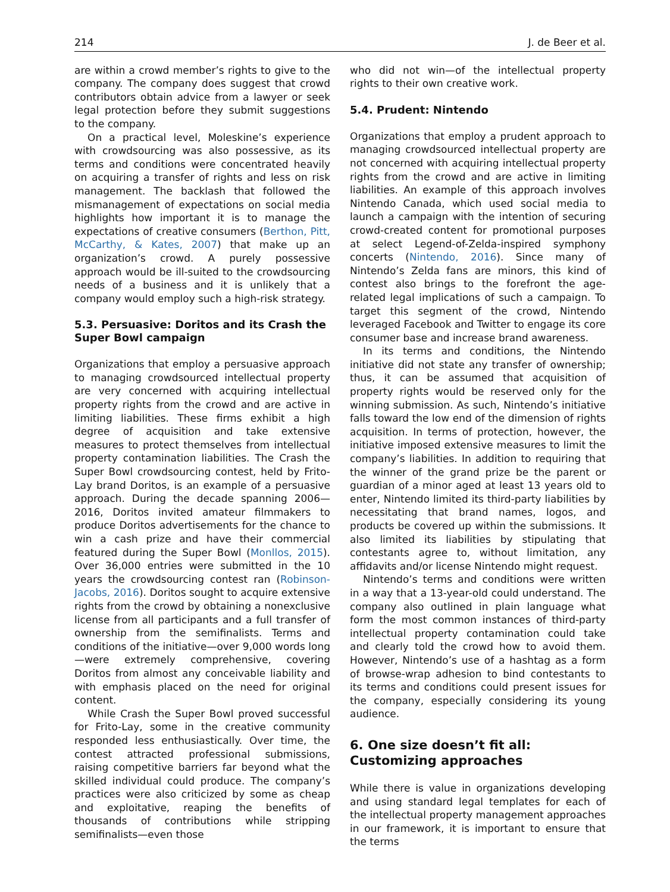214 J. de Beer et al.
are within a crowd member’s rights to give to the company. The company does suggest that crowd contributors obtain advice from a lawyer or seek legal protection before they submit suggestions to the company.
On a practical level, Moleskine’s experience with crowdsourcing was also possessive, as its terms and conditions were concentrated heavily on acquiring a transfer of rights and less on risk management. The backlash that followed the mismanagement of expectations on social media highlights how important it is to manage the expectations of creative consumers (Berthon, Pitt, McCarthy, & Kates, 2007) that make up an organization’s crowd. A purely possessive approach would be ill-suited to the crowdsourcing needs of a business and it is unlikely that a company would employ such a high-risk strategy.
5.3. Persuasive: Doritos and its Crash the Super Bowl campaign
Organizations that employ a persuasive approach to managing crowdsourced intellectual property are very concerned with acquiring intellectual property rights from the crowd and are active in limiting liabilities. These firms exhibit a high degree of acquisition and take extensive measures to protect themselves from intellectual property contamination liabilities. The Crash the Super Bowl crowdsourcing contest, held by Frito-Lay brand Doritos, is an example of a persuasive approach. During the decade spanning 2006—2016, Doritos invited amateur filmmakers to produce Doritos advertisements for the chance to win a cash prize and have their commercial featured during the Super Bowl (Monllos, 2015). Over 36,000 entries were submitted in the 10 years the crowdsourcing contest ran (Robinson-Jacobs, 2016). Doritos sought to acquire extensive rights from the crowd by obtaining a nonexclusive license from all participants and a full transfer of ownership from the semifinalists. Terms and conditions of the initiative—over 9,000 words long—were extremely comprehensive, covering Doritos from almost any conceivable liability and with emphasis placed on the need for original content.
While Crash the Super Bowl proved successful for Frito-Lay, some in the creative community responded less enthusiastically. Over time, the contest attracted professional submissions, raising competitive barriers far beyond what the skilled individual could produce. The company’s practices were also criticized by some as cheap and exploitative, reaping the benefits of thousands of contributions while stripping semifinalists—even those
who did not win—of the intellectual property rights to their own creative work.
5.4. Prudent: Nintendo
Organizations that employ a prudent approach to managing crowdsourced intellectual property are not concerned with acquiring intellectual property rights from the crowd and are active in limiting liabilities. An example of this approach involves Nintendo Canada, which used social media to launch a campaign with the intention of securing crowd-created content for promotional purposes at select Legend-of-Zelda-inspired symphony concerts (Nintendo, 2016). Since many of Nintendo’s Zelda fans are minors, this kind of contest also brings to the forefront the age-related legal implications of such a campaign. To target this segment of the crowd, Nintendo leveraged Facebook and Twitter to engage its core consumer base and increase brand awareness.
In its terms and conditions, the Nintendo initiative did not state any transfer of ownership; thus, it can be assumed that acquisition of property rights would be reserved only for the winning submission. As such, Nintendo’s initiative falls toward the low end of the dimension of rights acquisition. In terms of protection, however, the initiative imposed extensive measures to limit the company’s liabilities. In addition to requiring that the winner of the grand prize be the parent or guardian of a minor aged at least 13 years old to enter, Nintendo limited its third-party liabilities by necessitating that brand names, logos, and products be covered up within the submissions. It also limited its liabilities by stipulating that contestants agree to, without limitation, any affidavits and/or license Nintendo might request.
Nintendo’s terms and conditions were written in a way that a 13-year-old could understand. The company also outlined in plain language what form the most common instances of third-party intellectual property contamination could take and clearly told the crowd how to avoid them. However, Nintendo’s use of a hashtag as a form of browse-wrap adhesion to bind contestants to its terms and conditions could present issues for the company, especially considering its young audience.
6. One size doesn’t fit all: Customizing approaches
While there is value in organizations developing and using standard legal templates for each of the intellectual property management approaches in our framework, it is important to ensure that the terms